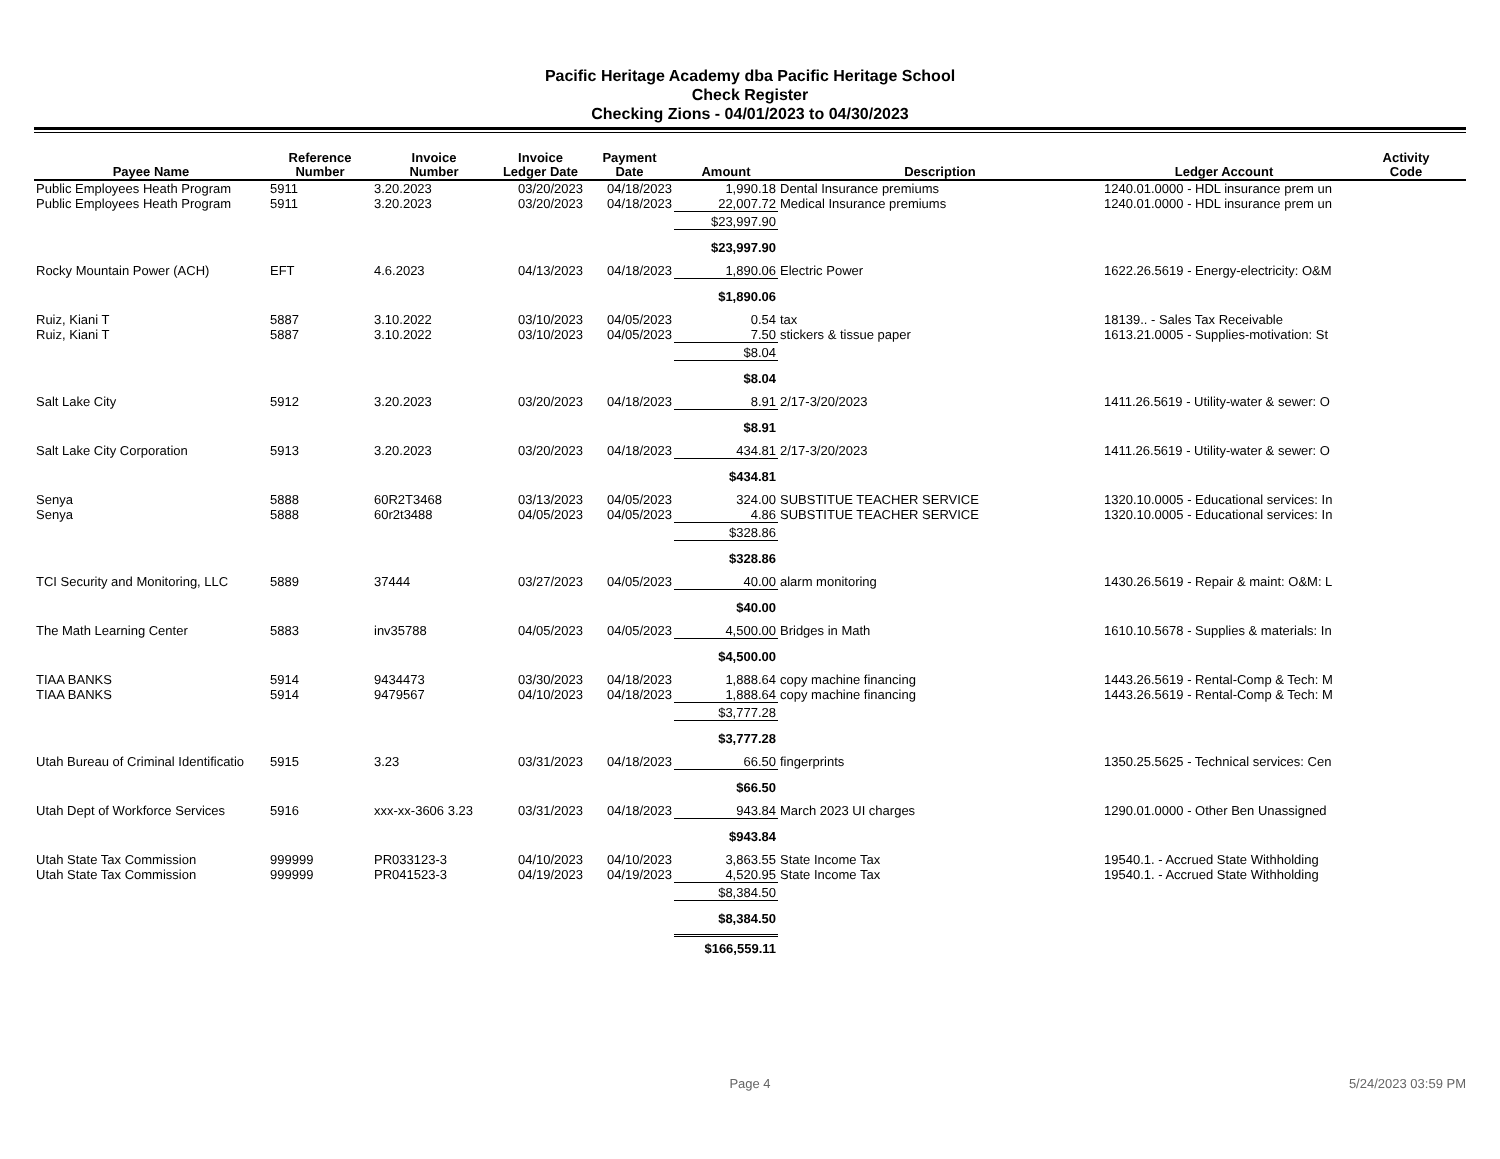Pacific Heritage Academy dba Pacific Heritage School
Check Register
Checking Zions - 04/01/2023 to 04/30/2023
| Payee Name | Reference Number | Invoice Number | Invoice Ledger Date | Payment Date | Amount | Description | Ledger Account | Activity Code |
| --- | --- | --- | --- | --- | --- | --- | --- | --- |
| Public Employees Heath Program | 5911 | 3.20.2023 | 03/20/2023 | 04/18/2023 | 1,990.18 | Dental Insurance premiums | 1240.01.0000 - HDL insurance prem un | |
| Public Employees Heath Program | 5911 | 3.20.2023 | 03/20/2023 | 04/18/2023 | 22,007.72 | Medical Insurance premiums | 1240.01.0000 - HDL insurance prem un | |
| | | | | | $23,997.90 | | | |
| | | | | | $23,997.90 | | | |
| Rocky Mountain Power (ACH) | EFT | 4.6.2023 | 04/13/2023 | 04/18/2023 | 1,890.06 | Electric Power | 1622.26.5619 - Energy-electricity: O&M | |
| | | | | | $1,890.06 | | | |
| Ruiz, Kiani T | 5887 | 3.10.2022 | 03/10/2023 | 04/05/2023 | 0.54 | tax | 18139.. - Sales Tax Receivable | |
| Ruiz, Kiani T | 5887 | 3.10.2022 | 03/10/2023 | 04/05/2023 | 7.50 | stickers & tissue paper | 1613.21.0005 - Supplies-motivation: St | |
| | | | | | $8.04 | | | |
| | | | | | $8.04 | | | |
| Salt Lake City | 5912 | 3.20.2023 | 03/20/2023 | 04/18/2023 | 8.91 | 2/17-3/20/2023 | 1411.26.5619 - Utility-water & sewer: O | |
| | | | | | $8.91 | | | |
| Salt Lake City Corporation | 5913 | 3.20.2023 | 03/20/2023 | 04/18/2023 | 434.81 | 2/17-3/20/2023 | 1411.26.5619 - Utility-water & sewer: O | |
| | | | | | $434.81 | | | |
| Senya | 5888 | 60R2T3468 | 03/13/2023 | 04/05/2023 | 324.00 | SUBSTITUE TEACHER SERVICE | 1320.10.0005 - Educational services: In | |
| Senya | 5888 | 60r2t3488 | 04/05/2023 | 04/05/2023 | 4.86 | SUBSTITUE TEACHER SERVICE | 1320.10.0005 - Educational services: In | |
| | | | | | $328.86 | | | |
| | | | | | $328.86 | | | |
| TCI Security and Monitoring, LLC | 5889 | 37444 | 03/27/2023 | 04/05/2023 | 40.00 | alarm monitoring | 1430.26.5619 - Repair & maint: O&M: L | |
| | | | | | $40.00 | | | |
| The Math Learning Center | 5883 | inv35788 | 04/05/2023 | 04/05/2023 | 4,500.00 | Bridges in Math | 1610.10.5678 - Supplies & materials: In | |
| | | | | | $4,500.00 | | | |
| TIAA BANKS | 5914 | 9434473 | 03/30/2023 | 04/18/2023 | 1,888.64 | copy machine financing | 1443.26.5619 - Rental-Comp & Tech: M | |
| TIAA BANKS | 5914 | 9479567 | 04/10/2023 | 04/18/2023 | 1,888.64 | copy machine financing | 1443.26.5619 - Rental-Comp & Tech: M | |
| | | | | | $3,777.28 | | | |
| | | | | | $3,777.28 | | | |
| Utah Bureau of Criminal Identificatio | 5915 | 3.23 | 03/31/2023 | 04/18/2023 | 66.50 | fingerprints | 1350.25.5625 - Technical services: Cen | |
| | | | | | $66.50 | | | |
| Utah Dept of Workforce Services | 5916 | xxx-xx-3606 3.23 | 03/31/2023 | 04/18/2023 | 943.84 | March 2023 UI charges | 1290.01.0000 - Other Ben Unassigned | |
| | | | | | $943.84 | | | |
| Utah State Tax Commission | 999999 | PR033123-3 | 04/10/2023 | 04/10/2023 | 3,863.55 | State Income Tax | 19540.1. - Accrued State Withholding | |
| Utah State Tax Commission | 999999 | PR041523-3 | 04/19/2023 | 04/19/2023 | 4,520.95 | State Income Tax | 19540.1. - Accrued State Withholding | |
| | | | | | $8,384.50 | | | |
| | | | | | $8,384.50 | | | |
| | | | | | $166,559.11 | | | |
Page 4 5/24/2023 03:59 PM